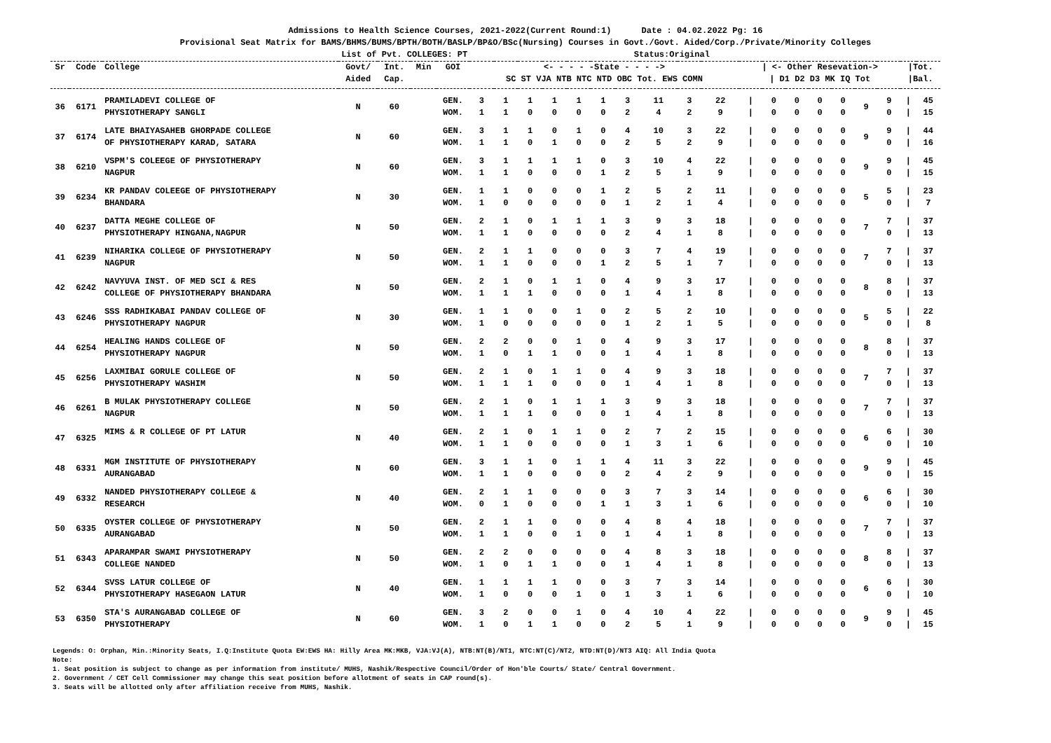Admissions to Health Science Courses, 2021-2022(Current Round:1) Date : 04.02.2022 Pg: 16
Provisional Seat Matrix for BAMS/BHMS/BUMS/BPTH/BOTH/BASLP/BP&O/BSc(Nursing) Courses in Govt./Govt. Aided/Corp./Private/Minority Colleges
List of Pvt. COLLEGES: PT Status:Original
| Sr | Code | College | Govt/ Aided | Int. Cap. | Min | GOI | <- - - - -State - - - -> SC ST VJA NTB NTC NTD OBC Tot. EWS COMN | | | | | | | | | | / <- Other Resevation-> / D1 D2 D3 MK IQ Tot | | | | | | | /Tot. /Bal. | |
| --- | --- | --- | --- | --- | --- | --- | --- | --- | --- | --- | --- | --- | --- | --- | --- | --- | --- | --- | --- | --- | --- | --- | --- | --- | --- |
| 36 | 6171 | PRAMILADEVI COLLEGE OF PHYSIOTHERAPY SANGLI | N | 60 | | GEN. WOM. | 3 1 | 1 1 | 1 0 | 1 0 | 1 0 | 1 0 | 3 2 | 11 4 | 3 2 | 22 9 | / / | 0 0 | 0 0 | 0 0 | 0 0 | 9 | 9 0 | / / | 45 15 |
| 37 | 6174 | LATE BHAIYASAHEB GHORPADE COLLEGE OF PHYSIOTHERAPY KARAD, SATARA | N | 60 | | GEN. WOM. | 3 1 | 1 1 | 1 0 | 0 1 | 1 0 | 0 0 | 4 2 | 10 5 | 3 2 | 22 9 | / / | 0 0 | 0 0 | 0 0 | 0 0 | 9 | 9 0 | / / | 44 16 |
| 38 | 6210 | VSPM'S COLEEGE OF PHYSIOTHERAPY NAGPUR | N | 60 | | GEN. WOM. | 3 1 | 1 1 | 1 0 | 1 0 | 1 0 | 0 1 | 3 2 | 10 5 | 4 1 | 22 9 | / / | 0 0 | 0 0 | 0 0 | 0 0 | 9 | 9 0 | / / | 45 15 |
| 39 | 6234 | KR PANDAV COLEEGE OF PHYSIOTHERAPY BHANDARA | N | 30 | | GEN. WOM. | 1 1 | 1 0 | 0 0 | 0 0 | 0 0 | 1 0 | 2 1 | 5 2 | 2 1 | 11 4 | / / | 0 0 | 0 0 | 0 0 | 0 0 | 5 | 5 0 | / / | 23 7 |
| 40 | 6237 | DATTA MEGHE COLLEGE OF PHYSIOTHERAPY HINGANA,NAGPUR | N | 50 | | GEN. WOM. | 2 1 | 1 1 | 0 0 | 1 0 | 1 0 | 1 0 | 3 2 | 9 4 | 3 1 | 18 8 | / / | 0 0 | 0 0 | 0 0 | 0 0 | 7 | 7 0 | / / | 37 13 |
| 41 | 6239 | NIHARIKA COLLEGE OF PHYSIOTHERAPY NAGPUR | N | 50 | | GEN. WOM. | 2 1 | 1 1 | 1 0 | 0 0 | 0 0 | 0 1 | 3 2 | 7 5 | 4 1 | 19 7 | / / | 0 0 | 0 0 | 0 0 | 0 0 | 7 | 7 0 | / / | 37 13 |
| 42 | 6242 | NAVYUVA INST. OF MED SCI & RES COLLEGE OF PHYSIOTHERAPY BHANDARA | N | 50 | | GEN. WOM. | 2 1 | 1 1 | 0 1 | 1 0 | 1 0 | 0 0 | 4 1 | 9 4 | 3 1 | 17 8 | / / | 0 0 | 0 0 | 0 0 | 0 0 | 8 | 8 0 | / / | 37 13 |
| 43 | 6246 | SSS RADHIKABAI PANDAV COLLEGE OF PHYSIOTHERAPY NAGPUR | N | 30 | | GEN. WOM. | 1 1 | 1 0 | 0 0 | 0 0 | 1 0 | 0 0 | 2 1 | 5 2 | 2 1 | 10 5 | / / | 0 0 | 0 0 | 0 0 | 0 0 | 5 | 5 0 | / / | 22 8 |
| 44 | 6254 | HEALING HANDS COLLEGE OF PHYSIOTHERAPY NAGPUR | N | 50 | | GEN. WOM. | 2 1 | 2 0 | 0 1 | 0 1 | 1 0 | 0 0 | 4 1 | 9 4 | 3 1 | 17 8 | / / | 0 0 | 0 0 | 0 0 | 0 0 | 8 | 8 0 | / / | 37 13 |
| 45 | 6256 | LAXMIBAI GORULE COLLEGE OF PHYSIOTHERAPY WASHIM | N | 50 | | GEN. WOM. | 2 1 | 1 1 | 0 1 | 1 0 | 1 0 | 0 0 | 4 1 | 9 4 | 3 1 | 18 8 | / / | 0 0 | 0 0 | 0 0 | 0 0 | 7 | 7 0 | / / | 37 13 |
| 46 | 6261 | B MULAK PHYSIOTHERAPY COLLEGE NAGPUR | N | 50 | | GEN. WOM. | 2 1 | 1 1 | 0 1 | 1 0 | 1 0 | 1 0 | 3 1 | 9 4 | 3 1 | 18 8 | / / | 0 0 | 0 0 | 0 0 | 0 0 | 7 | 7 0 | / / | 37 13 |
| 47 | 6325 | MIMS & R COLLEGE OF PT LATUR | N | 40 | | GEN. WOM. | 2 1 | 1 1 | 0 0 | 1 0 | 1 0 | 0 0 | 2 1 | 7 3 | 2 1 | 15 6 | / / | 0 0 | 0 0 | 0 0 | 0 0 | 6 | 6 0 | / / | 30 10 |
| 48 | 6331 | MGM INSTITUTE OF PHYSIOTHERAPY AURANGABAD | N | 60 | | GEN. WOM. | 3 1 | 1 1 | 1 0 | 0 0 | 1 0 | 1 0 | 4 2 | 11 4 | 3 2 | 22 9 | / / | 0 0 | 0 0 | 0 0 | 0 0 | 9 | 9 0 | / / | 45 15 |
| 49 | 6332 | NANDED PHYSIOTHERAPY COLLEGE & RESEARCH | N | 40 | | GEN. WOM. | 2 0 | 1 1 | 1 0 | 0 0 | 0 0 | 0 1 | 3 1 | 7 3 | 3 1 | 14 6 | / / | 0 0 | 0 0 | 0 0 | 0 0 | 6 | 6 0 | / / | 30 10 |
| 50 | 6335 | OYSTER COLLEGE OF PHYSIOTHERAPY AURANGABAD | N | 50 | | GEN. WOM. | 2 1 | 1 1 | 1 0 | 0 0 | 0 1 | 0 0 | 4 1 | 8 4 | 4 1 | 18 8 | / / | 0 0 | 0 0 | 0 0 | 0 0 | 7 | 7 0 | / / | 37 13 |
| 51 | 6343 | APARAMPAR SWAMI PHYSIOTHERAPY COLLEGE NANDED | N | 50 | | GEN. WOM. | 2 1 | 2 0 | 0 1 | 0 1 | 0 0 | 0 0 | 4 1 | 8 4 | 3 1 | 18 8 | / / | 0 0 | 0 0 | 0 0 | 0 0 | 8 | 8 0 | / / | 37 13 |
| 52 | 6344 | SVSS LATUR COLLEGE OF PHYSIOTHERAPY HASEGAON LATUR | N | 40 | | GEN. WOM. | 1 1 | 1 0 | 1 0 | 1 0 | 0 1 | 0 0 | 3 1 | 7 3 | 3 1 | 14 6 | / / | 0 0 | 0 0 | 0 0 | 0 0 | 6 | 6 0 | / / | 30 10 |
| 53 | 6350 | STA'S AURANGABAD COLLEGE OF PHYSIOTHERAPY | N | 60 | | GEN. WOM. | 3 1 | 2 0 | 0 1 | 0 1 | 1 0 | 0 0 | 4 2 | 10 5 | 4 1 | 22 9 | / / | 0 0 | 0 0 | 0 0 | 0 0 | 9 | 9 0 | / / | 45 15 |
Legends: O: Orphan, Min.:Minority Seats, I.Q:Institute Quota EW:EWS HA: Hilly Area MK:MKB, VJA:VJ(A), NTB:NT(B)/NT1, NTC:NT(C)/NT2, NTD:NT(D)/NT3 AIQ: All India Quota
Note:
1. Seat position is subject to change as per information from institute/ MUHS, Nashik/Respective Council/Order of Hon'ble Courts/ State/ Central Government.
2. Government / CET Cell Commissioner may change this seat position before allotment of seats in CAP round(s).
3. Seats will be allotted only after affiliation receive from MUHS, Nashik.